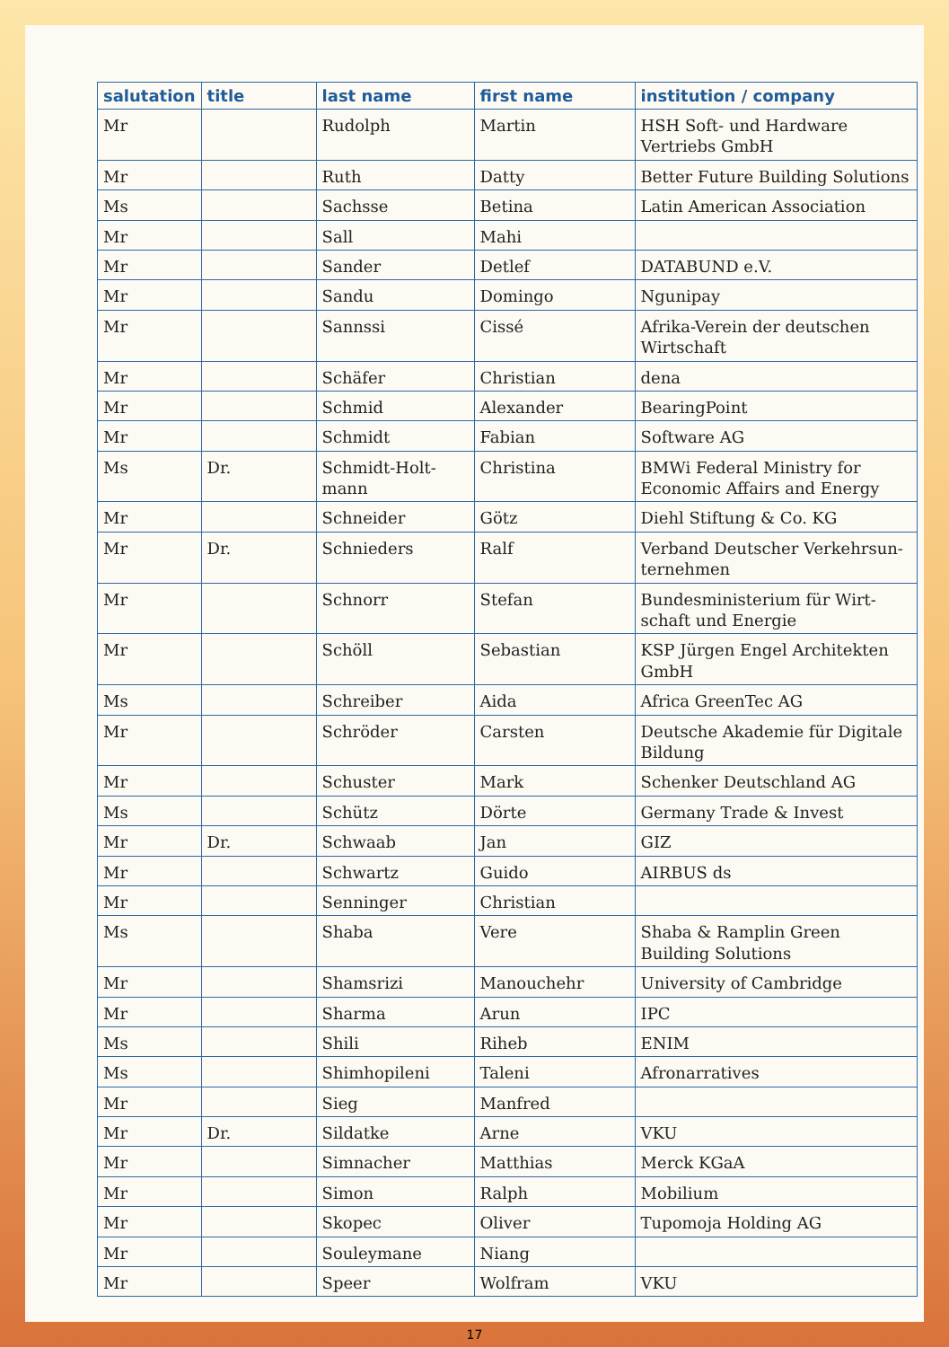| salutation | title | last name | first name | institution / company |
| --- | --- | --- | --- | --- |
| Mr | | Rudolph | Martin | HSH Soft- und Hardware Vertriebs GmbH |
| Mr | | Ruth | Datty | Better Future Building Solutions |
| Ms | | Sachsse | Betina | Latin American Association |
| Mr | | Sall | Mahi | |
| Mr | | Sander | Detlef | DATABUND e.V. |
| Mr | | Sandu | Domingo | Ngunipay |
| Mr | | Sannssi | Cissé | Afrika-Verein der deutschen Wirtschaft |
| Mr | | Schäfer | Christian | dena |
| Mr | | Schmid | Alexander | BearingPoint |
| Mr | | Schmidt | Fabian | Software AG |
| Ms | Dr. | Schmidt-Holt-mann | Christina | BMWi Federal Ministry for Economic Affairs and Energy |
| Mr | | Schneider | Götz | Diehl Stiftung & Co. KG |
| Mr | Dr. | Schnieders | Ralf | Verband Deutscher Verkehrsun-ternehmen |
| Mr | | Schnorr | Stefan | Bundesministerium für Wirt-schaft und Energie |
| Mr | | Schöll | Sebastian | KSP Jürgen Engel Architekten GmbH |
| Ms | | Schreiber | Aida | Africa GreenTec AG |
| Mr | | Schröder | Carsten | Deutsche Akademie für Digitale Bildung |
| Mr | | Schuster | Mark | Schenker Deutschland AG |
| Ms | | Schütz | Dörte | Germany Trade & Invest |
| Mr | Dr. | Schwaab | Jan | GIZ |
| Mr | | Schwartz | Guido | AIRBUS ds |
| Mr | | Senninger | Christian | |
| Ms | | Shaba | Vere | Shaba & Ramplin Green Building Solutions |
| Mr | | Shamsrizi | Manouchehr | University of Cambridge |
| Mr | | Sharma | Arun | IPC |
| Ms | | Shili | Riheb | ENIM |
| Ms | | Shimhopileni | Taleni | Afronarratives |
| Mr | | Sieg | Manfred | |
| Mr | Dr. | Sildatke | Arne | VKU |
| Mr | | Simnacher | Matthias | Merck KGaA |
| Mr | | Simon | Ralph | Mobilium |
| Mr | | Skopec | Oliver | Tupomoja Holding AG |
| Mr | | Souleymane | Niang | |
| Mr | | Speer | Wolfram | VKU |
17